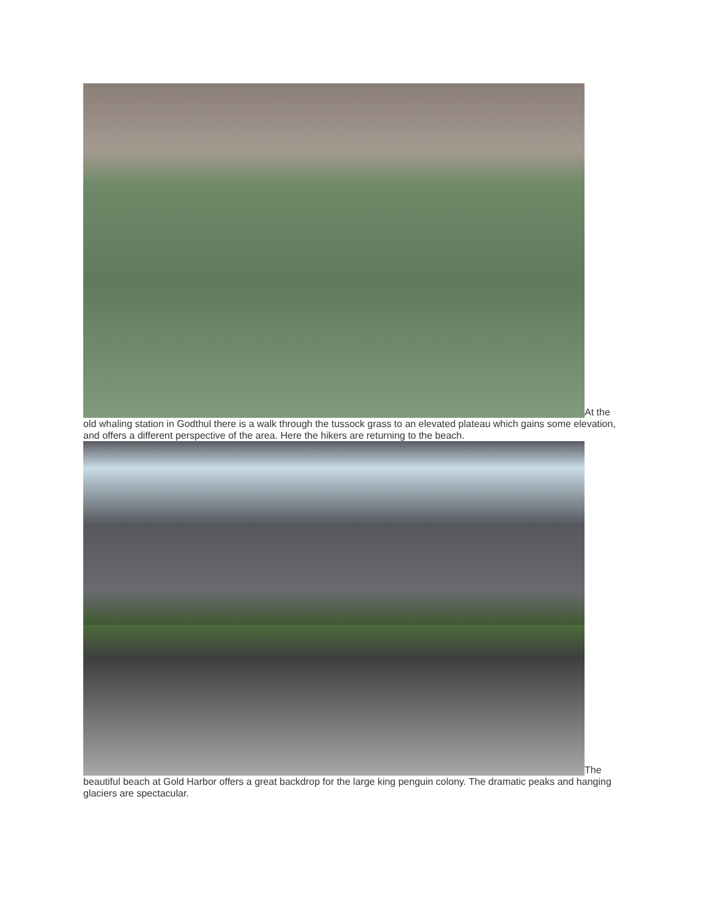At the old whaling station in Godthul there is a walk through the tussock grass to an elevated plateau which gains some elevation, and offers a different perspective of the area. Here the hikers are returning to the beach.
The beautiful beach at Gold Harbor offers a great backdrop for the large king penguin colony. The dramatic peaks and hanging glaciers are spectacular.